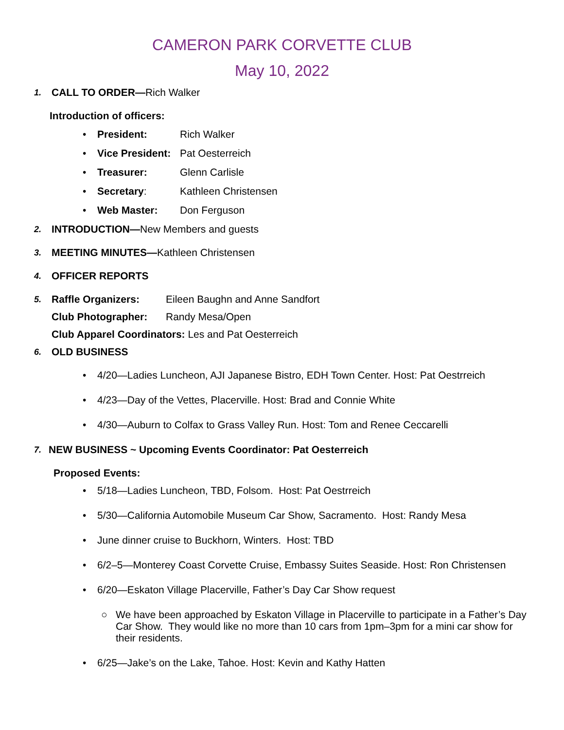CAMERON PARK CORVETTE CLUB
May 10, 2022
1. CALL TO ORDER—Rich Walker
Introduction of officers:
• President: Rich Walker
• Vice President: Pat Oesterreich
• Treasurer: Glenn Carlisle
• Secretary: Kathleen Christensen
• Web Master: Don Ferguson
2. INTRODUCTION—New Members and guests
3. MEETING MINUTES—Kathleen Christensen
4. OFFICER REPORTS
5. Raffle Organizers: Eileen Baughn and Anne Sandfort
Club Photographer: Randy Mesa/Open
Club Apparel Coordinators: Les and Pat Oesterreich
6. OLD BUSINESS
• 4/20—Ladies Luncheon, AJI Japanese Bistro, EDH Town Center. Host: Pat Oestrreich
• 4/23—Day of the Vettes, Placerville. Host: Brad and Connie White
• 4/30—Auburn to Colfax to Grass Valley Run. Host: Tom and Renee Ceccarelli
7. NEW BUSINESS ~ Upcoming Events Coordinator: Pat Oesterreich
Proposed Events:
• 5/18—Ladies Luncheon, TBD, Folsom. Host: Pat Oestrreich
• 5/30—California Automobile Museum Car Show, Sacramento. Host: Randy Mesa
• June dinner cruise to Buckhorn, Winters. Host: TBD
• 6/2–5—Monterey Coast Corvette Cruise, Embassy Suites Seaside. Host: Ron Christensen
• 6/20—Eskaton Village Placerville, Father’s Day Car Show request
○ We have been approached by Eskaton Village in Placerville to participate in a Father’s Day Car Show. They would like no more than 10 cars from 1pm–3pm for a mini car show for their residents.
• 6/25—Jake’s on the Lake, Tahoe. Host: Kevin and Kathy Hatten